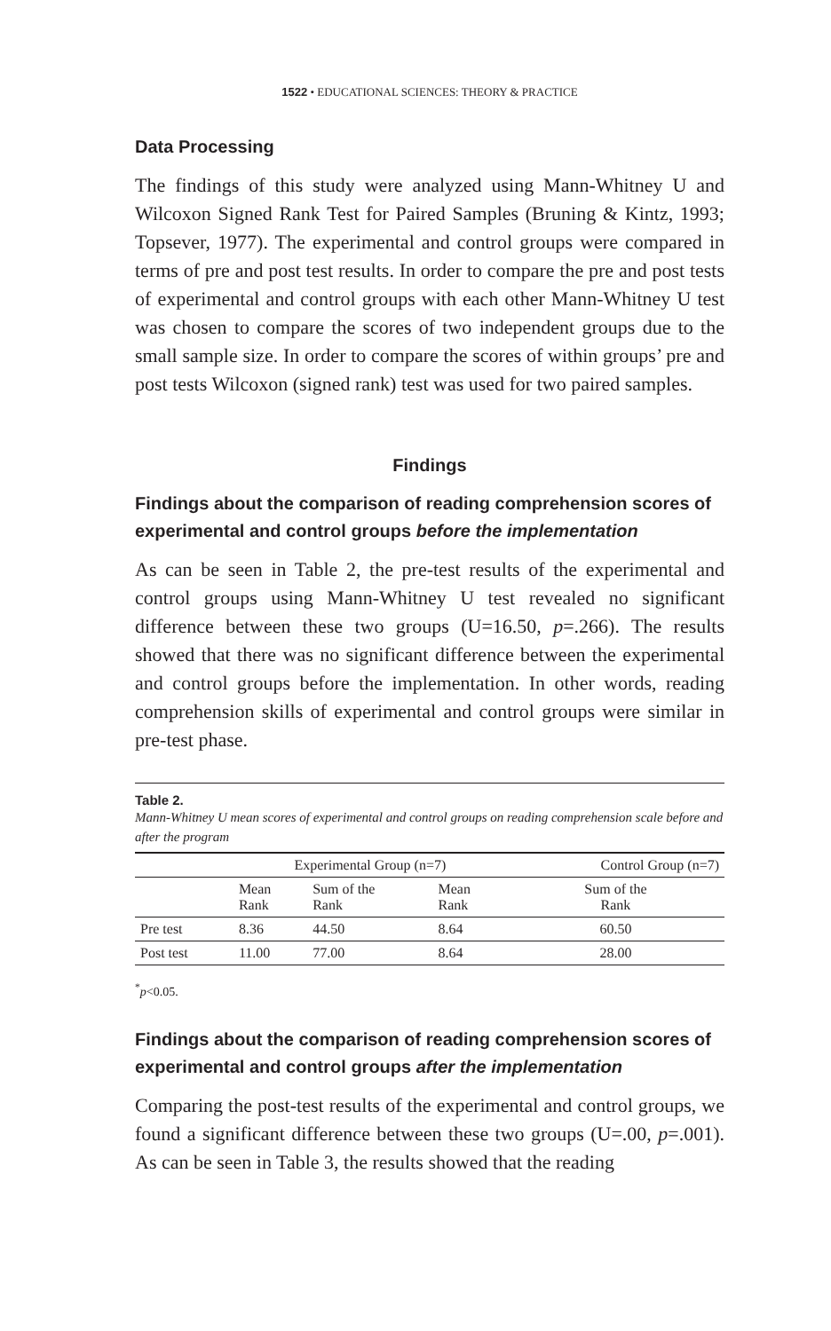1522 • EDUCATIONAL SCIENCES: THEORY & PRACTICE
Data Processing
The findings of this study were analyzed using Mann-Whitney U and Wilcoxon Signed Rank Test for Paired Samples (Bruning & Kintz, 1993; Topsever, 1977). The experimental and control groups were compared in terms of pre and post test results. In order to compare the pre and post tests of experimental and control groups with each other Mann-Whitney U test was chosen to compare the scores of two independent groups due to the small sample size. In order to compare the scores of within groups’ pre and post tests Wilcoxon (signed rank) test was used for two paired samples.
Findings
Findings about the comparison of reading comprehension scores of experimental and control groups before the implementation
As can be seen in Table 2, the pre-test results of the experimental and control groups using Mann-Whitney U test revealed no significant difference between these two groups (U=16.50, p=.266). The results showed that there was no significant difference between the experimental and control groups before the implementation. In other words, reading comprehension skills of experimental and control groups were similar in pre-test phase.
Table 2.
Mann-Whitney U mean scores of experimental and control groups on reading comprehension scale before and after the program
| | Experimental Group (n=7) | | | Control Group (n=7) |
| --- | --- | --- | --- | --- |
| | Mean Rank | Sum of the Rank | Mean Rank | Sum of the Rank |
| Pre test | 8.36 | 44.50 | 8.64 | 60.50 |
| Post test | 11.00 | 77.00 | 8.64 | 28.00 |
<sup>*</sup> p<0.05.
Findings about the comparison of reading comprehension scores of experimental and control groups after the implementation
Comparing the post-test results of the experimental and control groups, we found a significant difference between these two groups (U=.00, p=.001). As can be seen in Table 3, the results showed that the reading